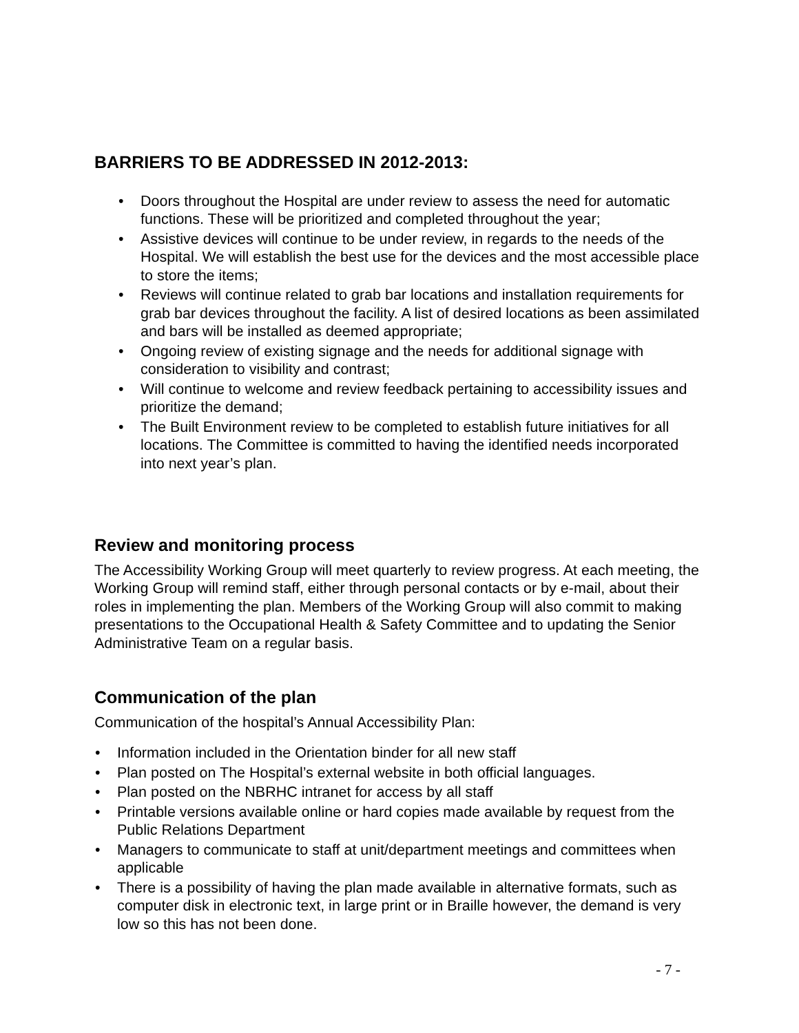BARRIERS TO BE ADDRESSED IN 2012-2013:
• Doors throughout the Hospital are under review to assess the need for automatic functions. These will be prioritized and completed throughout the year;
• Assistive devices will continue to be under review, in regards to the needs of the Hospital. We will establish the best use for the devices and the most accessible place to store the items;
• Reviews will continue related to grab bar locations and installation requirements for grab bar devices throughout the facility. A list of desired locations as been assimilated and bars will be installed as deemed appropriate;
• Ongoing review of existing signage and the needs for additional signage with consideration to visibility and contrast;
• Will continue to welcome and review feedback pertaining to accessibility issues and prioritize the demand;
• The Built Environment review to be completed to establish future initiatives for all locations. The Committee is committed to having the identified needs incorporated into next year’s plan.
Review and monitoring process
The Accessibility Working Group will meet quarterly to review progress. At each meeting, the Working Group will remind staff, either through personal contacts or by e-mail, about their roles in implementing the plan. Members of the Working Group will also commit to making presentations to the Occupational Health & Safety Committee and to updating the Senior Administrative Team on a regular basis.
Communication of the plan
Communication of the hospital’s Annual Accessibility Plan:
• Information included in the Orientation binder for all new staff
• Plan posted on The Hospital’s external website in both official languages.
• Plan posted on the NBRHC intranet for access by all staff
• Printable versions available online or hard copies made available by request from the Public Relations Department
• Managers to communicate to staff at unit/department meetings and committees when applicable
• There is a possibility of having the plan made available in alternative formats, such as computer disk in electronic text, in large print or in Braille however, the demand is very low so this has not been done.
- 7 -